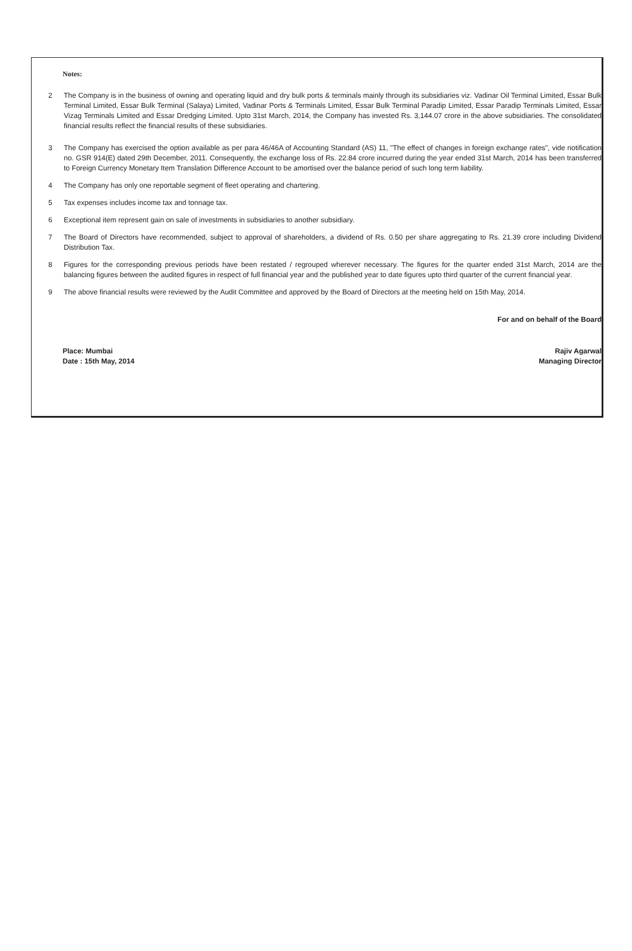Notes:
2 The Company is in the business of owning and operating liquid and dry bulk ports & terminals mainly through its subsidiaries viz. Vadinar Oil Terminal Limited, Essar Bulk Terminal Limited, Essar Bulk Terminal (Salaya) Limited, Vadinar Ports & Terminals Limited, Essar Bulk Terminal Paradip Limited, Essar Paradip Terminals Limited, Essar Vizag Terminals Limited and Essar Dredging Limited. Upto 31st March, 2014, the Company has invested Rs. 3,144.07 crore in the above subsidiaries. The consolidated financial results reflect the financial results of these subsidiaries.
3 The Company has exercised the option available as per para 46/46A of Accounting Standard (AS) 11, "The effect of changes in foreign exchange rates", vide notification no. GSR 914(E) dated 29th December, 2011. Consequently, the exchange loss of Rs. 22.84 crore incurred during the year ended 31st March, 2014 has been transferred to Foreign Currency Monetary Item Translation Difference Account to be amortised over the balance period of such long term liability.
4 The Company has only one reportable segment of fleet operating and chartering.
5 Tax expenses includes income tax and tonnage tax.
6 Exceptional item represent gain on sale of investments in subsidiaries to another subsidiary.
7 The Board of Directors have recommended, subject to approval of shareholders, a dividend of Rs. 0.50 per share aggregating to Rs. 21.39 crore including Dividend Distribution Tax.
8 Figures for the corresponding previous periods have been restated / regrouped wherever necessary. The figures for the quarter ended 31st March, 2014 are the balancing figures between the audited figures in respect of full financial year and the published year to date figures upto third quarter of the current financial year.
9 The above financial results were reviewed by the Audit Committee and approved by the Board of Directors at the meeting held on 15th May, 2014.
For and on behalf of the Board
Place: Mumbai
Date : 15th May, 2014
Rajiv Agarwal
Managing Director